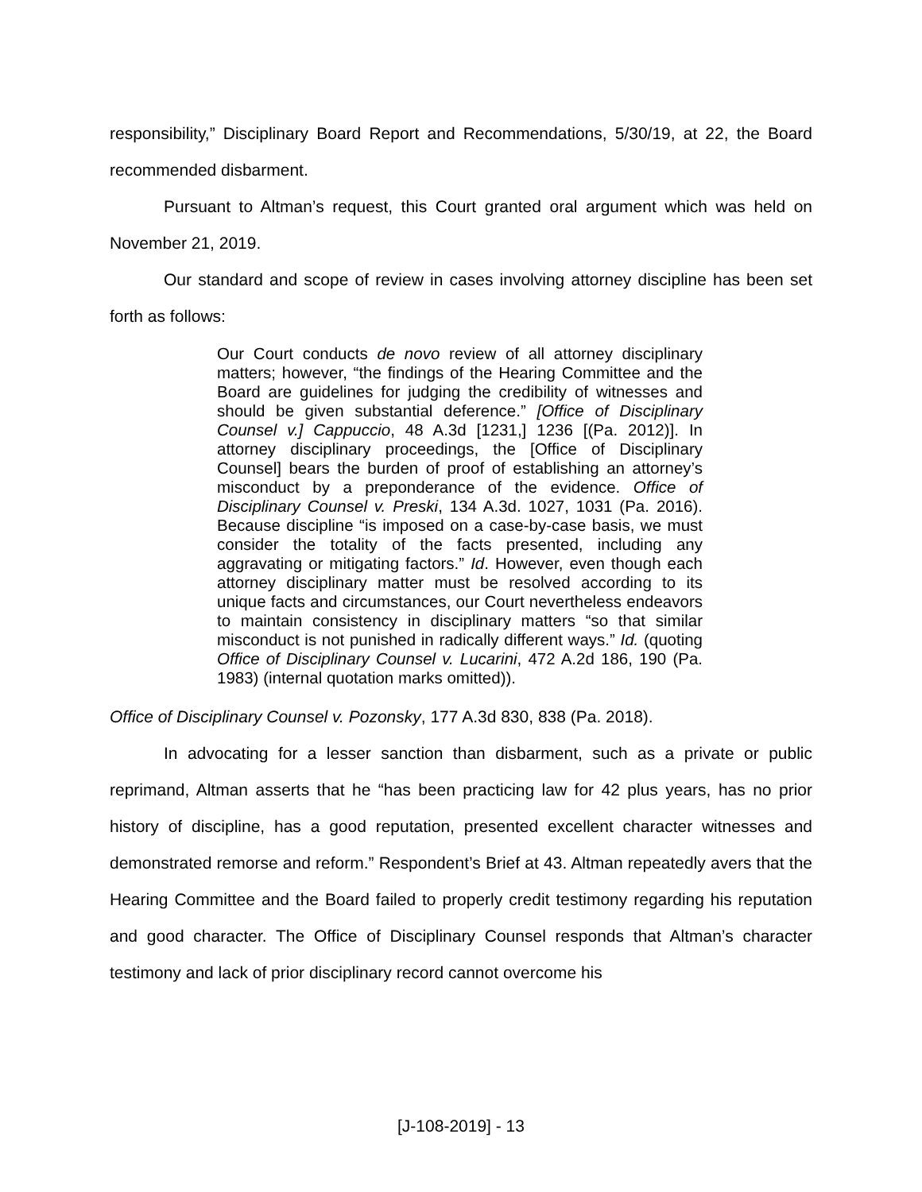responsibility,” Disciplinary Board Report and Recommendations, 5/30/19, at 22, the Board recommended disbarment.
Pursuant to Altman’s request, this Court granted oral argument which was held on November 21, 2019.
Our standard and scope of review in cases involving attorney discipline has been set forth as follows:
Our Court conducts de novo review of all attorney disciplinary matters; however, “the findings of the Hearing Committee and the Board are guidelines for judging the credibility of witnesses and should be given substantial deference.” [Office of Disciplinary Counsel v.] Cappuccio, 48 A.3d [1231,] 1236 [(Pa. 2012)]. In attorney disciplinary proceedings, the [Office of Disciplinary Counsel] bears the burden of proof of establishing an attorney’s misconduct by a preponderance of the evidence. Office of Disciplinary Counsel v. Preski, 134 A.3d. 1027, 1031 (Pa. 2016). Because discipline “is imposed on a case-by-case basis, we must consider the totality of the facts presented, including any aggravating or mitigating factors.” Id. However, even though each attorney disciplinary matter must be resolved according to its unique facts and circumstances, our Court nevertheless endeavors to maintain consistency in disciplinary matters “so that similar misconduct is not punished in radically different ways.” Id. (quoting Office of Disciplinary Counsel v. Lucarini, 472 A.2d 186, 190 (Pa. 1983) (internal quotation marks omitted)).
Office of Disciplinary Counsel v. Pozonsky, 177 A.3d 830, 838 (Pa. 2018).
In advocating for a lesser sanction than disbarment, such as a private or public reprimand, Altman asserts that he “has been practicing law for 42 plus years, has no prior history of discipline, has a good reputation, presented excellent character witnesses and demonstrated remorse and reform.” Respondent’s Brief at 43. Altman repeatedly avers that the Hearing Committee and the Board failed to properly credit testimony regarding his reputation and good character. The Office of Disciplinary Counsel responds that Altman’s character testimony and lack of prior disciplinary record cannot overcome his
[J-108-2019] - 13